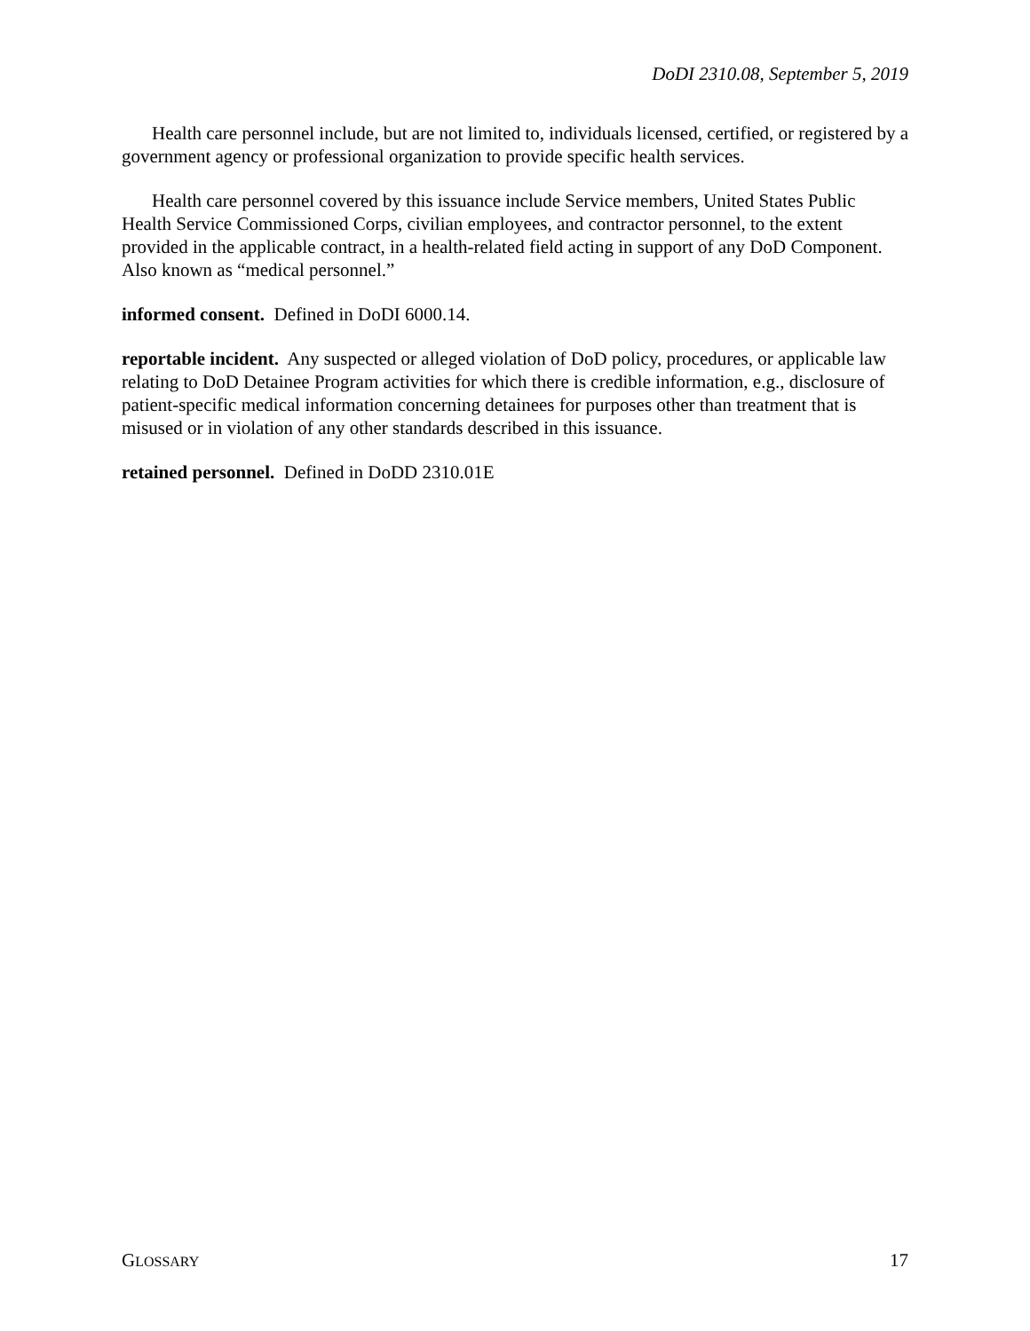DoDI 2310.08, September 5, 2019
Health care personnel include, but are not limited to, individuals licensed, certified, or registered by a government agency or professional organization to provide specific health services.
Health care personnel covered by this issuance include Service members, United States Public Health Service Commissioned Corps, civilian employees, and contractor personnel, to the extent provided in the applicable contract, in a health-related field acting in support of any DoD Component. Also known as “medical personnel.”
informed consent. Defined in DoDI 6000.14.
reportable incident. Any suspected or alleged violation of DoD policy, procedures, or applicable law relating to DoD Detainee Program activities for which there is credible information, e.g., disclosure of patient-specific medical information concerning detainees for purposes other than treatment that is misused or in violation of any other standards described in this issuance.
retained personnel. Defined in DoDD 2310.01E
GLOSSARY 17